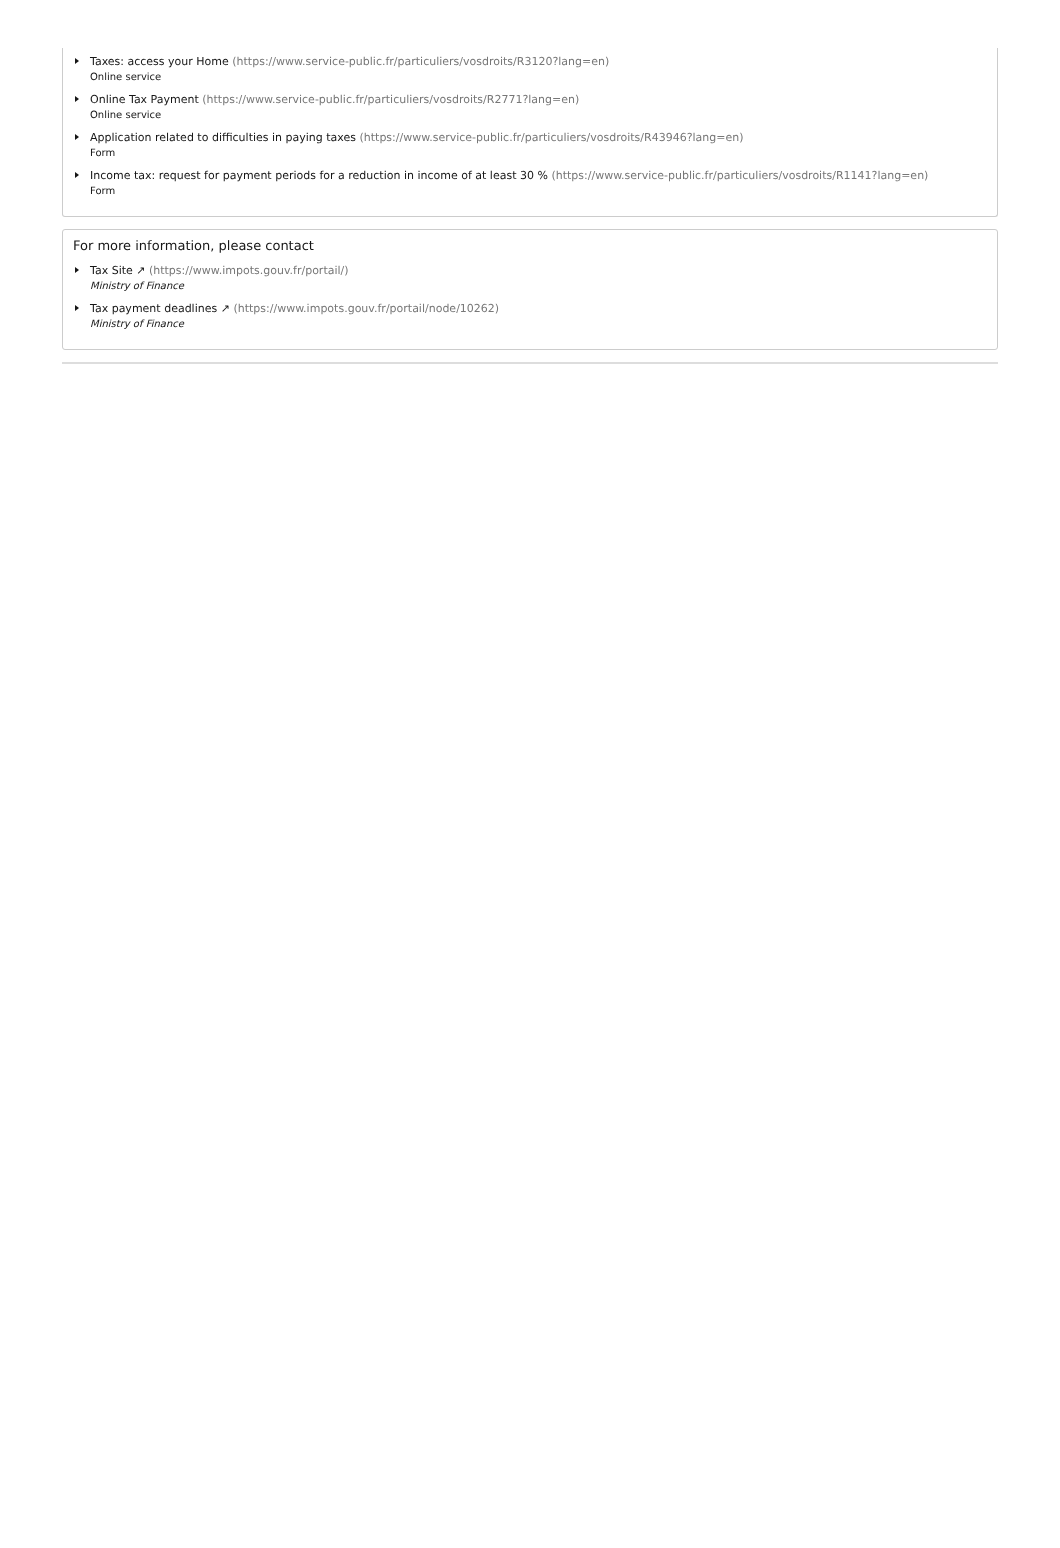Taxes: access your Home (https://www.service-public.fr/particuliers/vosdroits/R3120?lang=en)
Online service
Online Tax Payment (https://www.service-public.fr/particuliers/vosdroits/R2771?lang=en)
Online service
Application related to difficulties in paying taxes (https://www.service-public.fr/particuliers/vosdroits/R43946?lang=en)
Form
Income tax: request for payment periods for a reduction in income of at least 30 % (https://www.service-public.fr/particuliers/vosdroits/R1141?lang=en)
Form
For more information, please contact
Tax Site ↗ (https://www.impots.gouv.fr/portail/)
Ministry of Finance
Tax payment deadlines ↗ (https://www.impots.gouv.fr/portail/node/10262)
Ministry of Finance